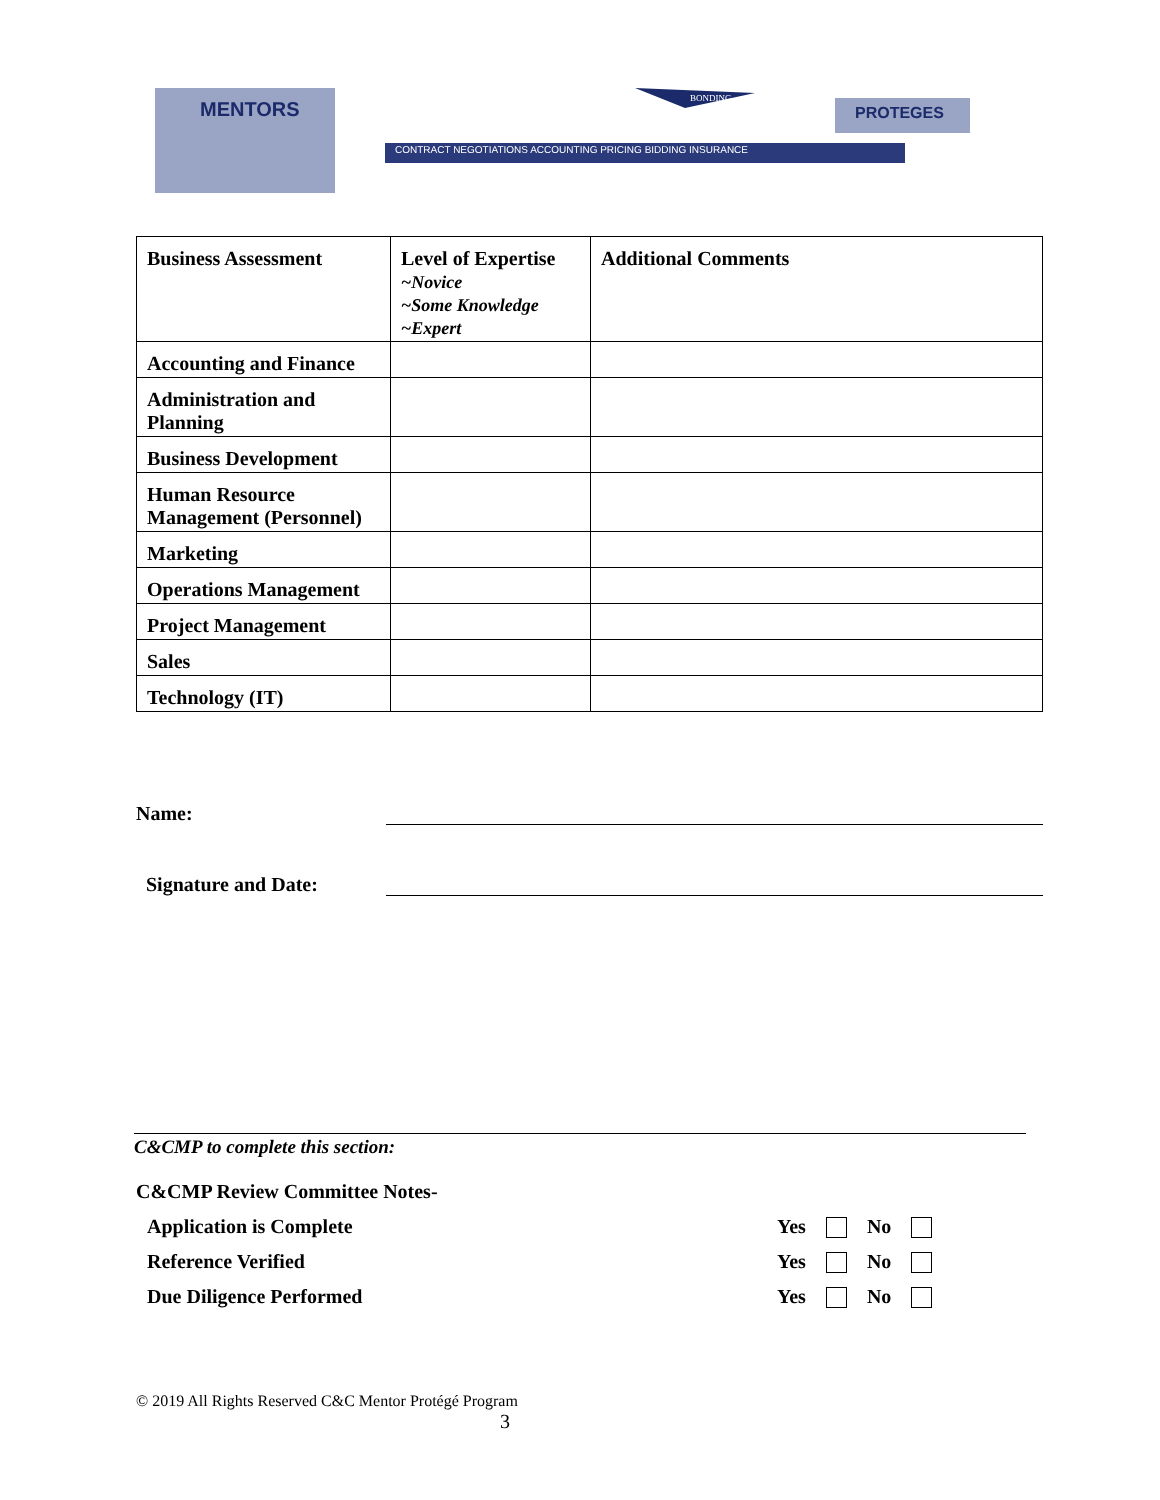MENTORS
CONTRACT NEGOTIATIONS ACCOUNTING PRICING BIDDING INSURANCE
BONDING
PROTEGES
| Business Assessment | Level of Expertise ~Novice ~Some Knowledge ~Expert | Additional Comments |
| Accounting and Finance | | |
| Administration and Planning | | |
| Business Development | | |
| Human Resource Management (Personnel) | | |
| Marketing | | |
| Operations Management | | |
| Project Management | | |
| Sales | | |
| Technology (IT) | | |
Name:
Signature and Date:
C&CMP to complete this section:
C&CMP Review Committee Notes-
Application is Complete Yes No
Reference Verified Yes No
Due Diligence Performed Yes No
© 2019 All Rights Reserved C&C Mentor Protégé Program
3